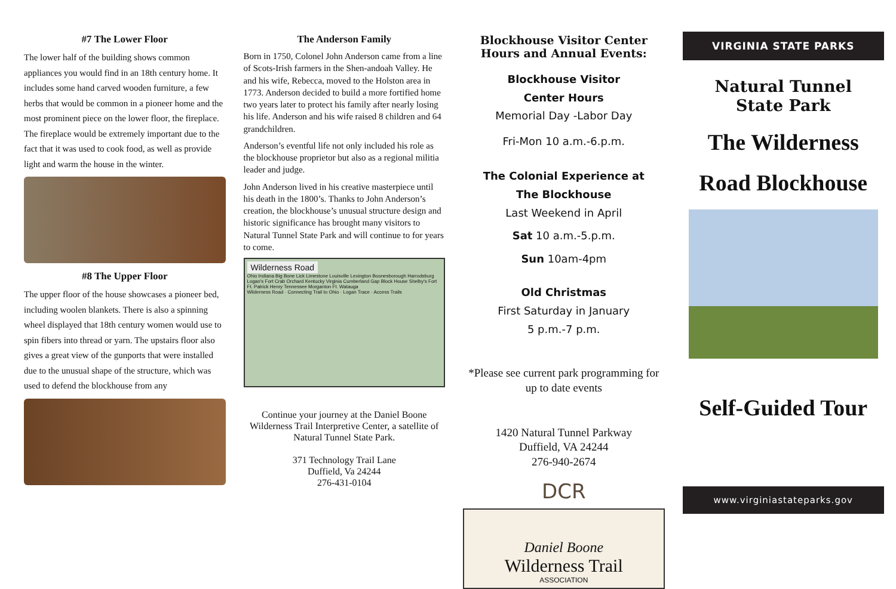#7 The Lower Floor
The lower half of the building shows common appliances you would find in an 18th century home. It includes some hand carved wooden furniture, a few herbs that would be common in a pioneer home and the most prominent piece on the lower floor, the fireplace. The fireplace would be extremely important due to the fact that it was used to cook food, as well as provide light and warm the house in the winter.
#8 The Upper Floor
The upper floor of the house showcases a pioneer bed, including woolen blankets. There is also a spinning wheel displayed that 18th century women would use to spin fibers into thread or yarn. The upstairs floor also gives a great view of the gunports that were installed due to the unusual shape of the structure, which was used to defend the blockhouse from any
The Anderson Family
Born in 1750, Colonel John Anderson came from a line of Scots-Irish farmers in the Shen-andoah Valley. He and his wife, Rebecca, moved to the Holston area in 1773. Anderson decided to build a more fortified home two years later to protect his family after nearly losing his life. Anderson and his wife raised 8 children and 64 grandchildren.
Anderson’s eventful life not only included his role as the blockhouse proprietor but also as a regional militia leader and judge.
John Anderson lived in his creative masterpiece until his death in the 1800’s. Thanks to John Anderson’s creation, the blockhouse’s unusual structure design and historic significance has brought many visitors to Natural Tunnel State Park and will continue to for years to come.
Wilderness Road
Ohio Indiana Big Bone Lick Limestone Louisville Lexington Boonesborough Harrodsburg Logan's Fort Crab Orchard Kentucky Virginia Cumberland Gap Block House Shelby's Fort Ft. Patrick Henry Tennessee Morganton Ft. Watauga
Wilderness Road · Connecting Trail to Ohio · Logan Trace · Access Trails
Continue your journey at the Daniel Boone Wilderness Trail Interpretive Center, a satellite of Natural Tunnel State Park.
371 Technology Trail Lane
Duffield, Va 24244
276-431-0104
Blockhouse Visitor Center Hours and Annual Events:
Blockhouse Visitor
Center Hours
Memorial Day -Labor Day
Fri-Mon 10 a.m.-6.p.m.
The Colonial Experience at
The Blockhouse
Last Weekend in April
Sat 10 a.m.-5.p.m.
Sun 10am-4pm
Old Christmas
First Saturday in January
5 p.m.-7 p.m.
*Please see current park programming for up to date events
1420 Natural Tunnel Parkway
Duffield, VA 24244
276-940-2674
DCR
Daniel Boone
Wilderness Trail
ASSOCIATION
VIRGINIA STATE PARKS
Natural Tunnel
State Park
The Wilderness
Road Blockhouse
Self-Guided Tour
www.virginiastateparks.gov